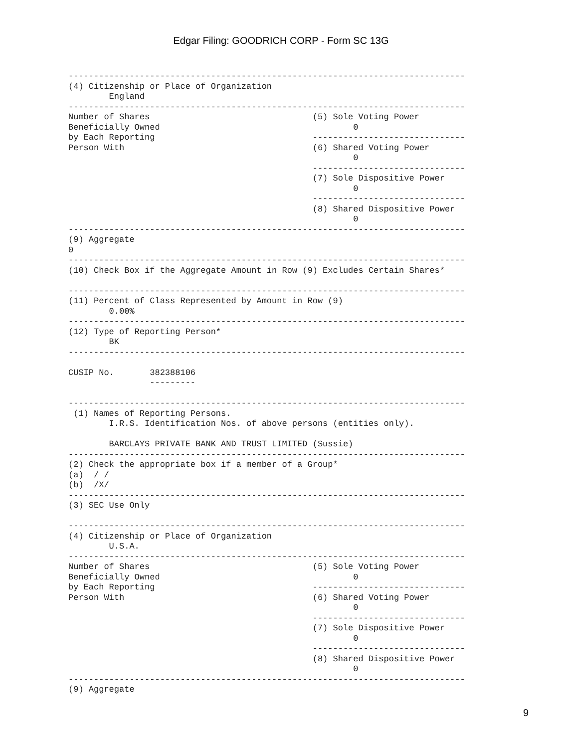Edgar Filing: GOODRICH CORP - Form SC 13G
------------------------------------------------------------------------------
(4) Citizenship or Place of Organization
        England
------------------------------------------------------------------------------
Number of Shares                                (5) Sole Voting Power
Beneficially Owned                                      0
by Each Reporting                               ------------------------------
Person With                                     (6) Shared Voting Power
                                                        0
                                                ------------------------------
                                                (7) Sole Dispositive Power
                                                        0
                                                ------------------------------
                                                (8) Shared Dispositive Power
                                                        0
------------------------------------------------------------------------------
(9) Aggregate
0
------------------------------------------------------------------------------
(10) Check Box if the Aggregate Amount in Row (9) Excludes Certain Shares*

------------------------------------------------------------------------------
(11) Percent of Class Represented by Amount in Row (9)
        0.00%
------------------------------------------------------------------------------
(12) Type of Reporting Person*
        BK
------------------------------------------------------------------------------

CUSIP No.       382388106
                ---------

------------------------------------------------------------------------------
 (1) Names of Reporting Persons.
        I.R.S. Identification Nos. of above persons (entities only).

        BARCLAYS PRIVATE BANK AND TRUST LIMITED (Sussie)
------------------------------------------------------------------------------
(2) Check the appropriate box if a member of a Group*
(a)  / /
(b)  /X/
------------------------------------------------------------------------------
(3) SEC Use Only

------------------------------------------------------------------------------
(4) Citizenship or Place of Organization
        U.S.A.
------------------------------------------------------------------------------
Number of Shares                                (5) Sole Voting Power
Beneficially Owned                                      0
by Each Reporting                               ------------------------------
Person With                                     (6) Shared Voting Power
                                                        0
                                                ------------------------------
                                                (7) Sole Dispositive Power
                                                        0
                                                ------------------------------
                                                (8) Shared Dispositive Power
                                                        0
------------------------------------------------------------------------------
(9) Aggregate
9